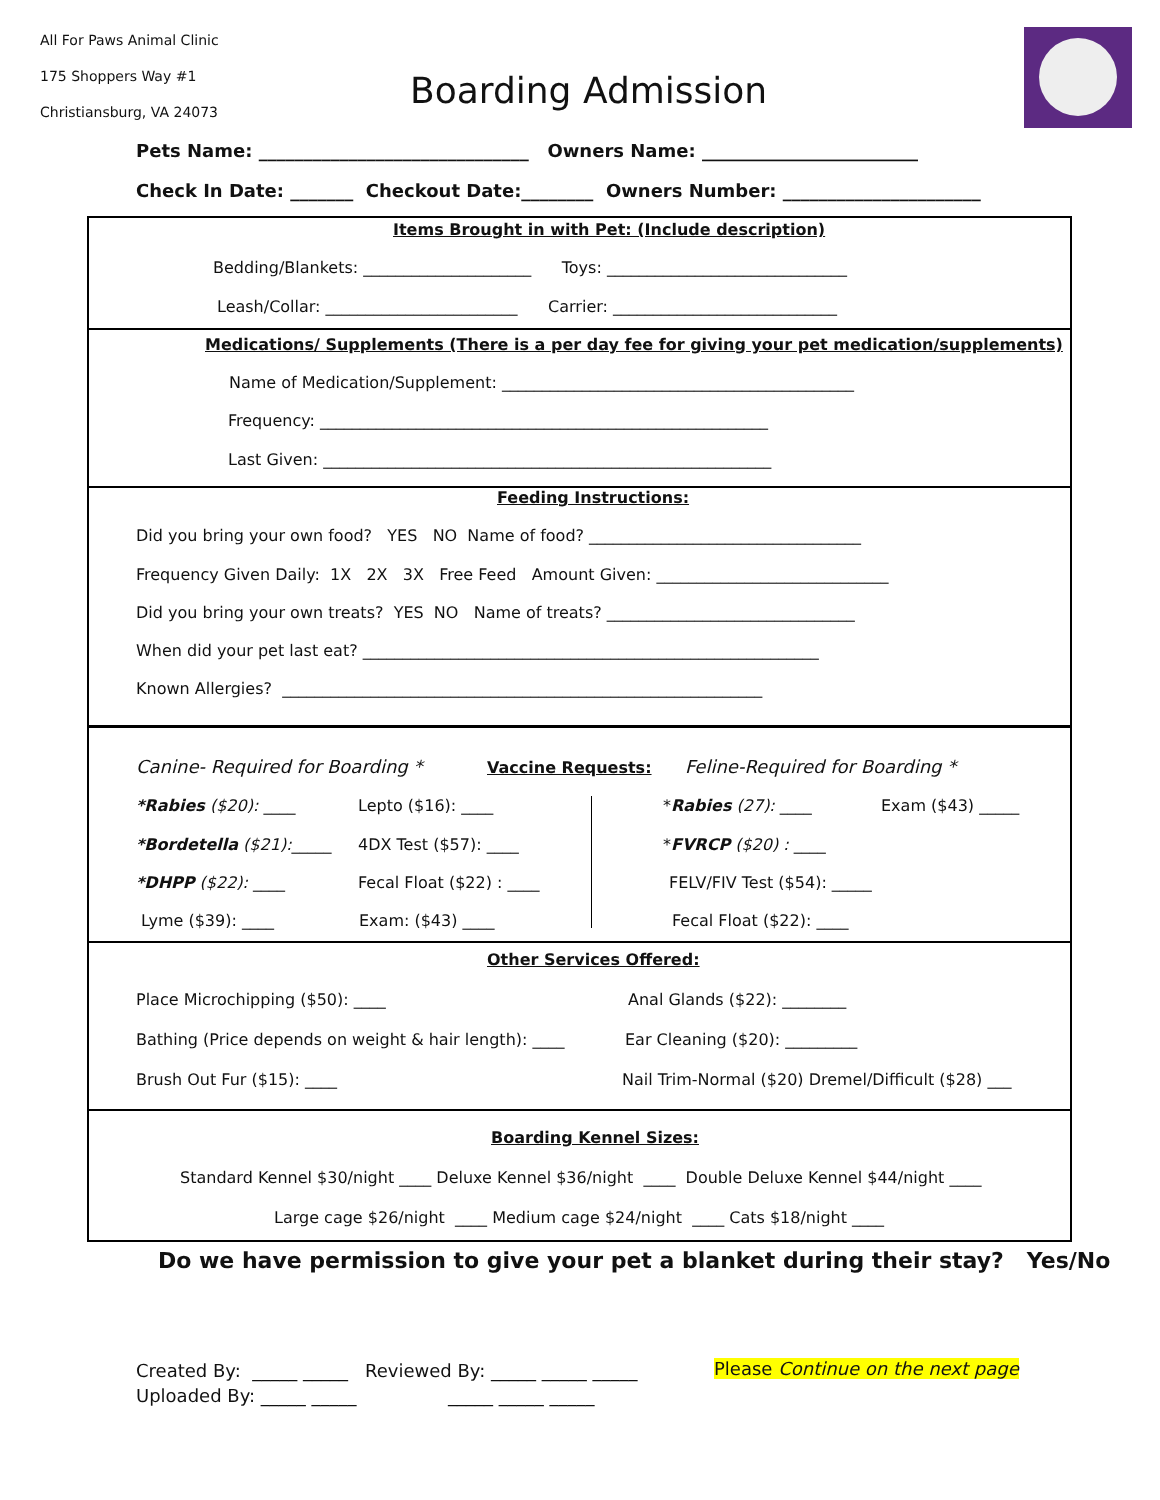All For Paws Animal Clinic
175 Shoppers Way #1
Christiansburg, VA 24073
Boarding Admission
Pets Name: ______________________________ Owners Name: ________________________
Check In Date: _______ Checkout Date:________ Owners Number: ______________________
Items Brought in with Pet: (Include description)
Bedding/Blankets: _____________________ Toys: ______________________________
Leash/Collar: ________________________ Carrier: ____________________________
Medications/ Supplements (There is a per day fee for giving your pet medication/supplements)
Name of Medication/Supplement: ____________________________________________
Frequency: ________________________________________________________
Last Given: ________________________________________________________
Feeding Instructions:
Did you bring your own food? YES NO Name of food? __________________________________
Frequency Given Daily: 1X 2X 3X Free Feed Amount Given: _____________________________
Did you bring your own treats? YES NO Name of treats? _______________________________
When did your pet last eat? _________________________________________________________
Known Allergies? ____________________________________________________________
Canine- Required for Boarding *
Vaccine Requests:
Feline-Required for Boarding *
*Rabies ($20): ____
Lepto ($16): ____
*Rabies (27): ____
Exam ($43) _____
*Bordetella ($21):_____
4DX Test ($57): ____
*FVRCP ($20) : ____
*DHPP ($22): ____
Fecal Float ($22) : ____
FELV/FIV Test ($54): _____
Lyme ($39): ____
Exam: ($43) ____
Fecal Float ($22): ____
Other Services Offered:
Place Microchipping ($50): ____
Anal Glands ($22): ________
Bathing (Price depends on weight & hair length): ____
Ear Cleaning ($20): _________
Brush Out Fur ($15): ____
Nail Trim-Normal ($20) Dremel/Difficult ($28) ___
Boarding Kennel Sizes:
Standard Kennel $30/night ____ Deluxe Kennel $36/night ____ Double Deluxe Kennel $44/night ____
Large cage $26/night ____ Medium cage $24/night ____ Cats $18/night ____
Do we have permission to give your pet a blanket during their stay? Yes/No
Created By: _____ _____ Reviewed By: _____ _____ _____ Uploaded By: _____ _____ _____ _____ _____
Please Continue on the next page